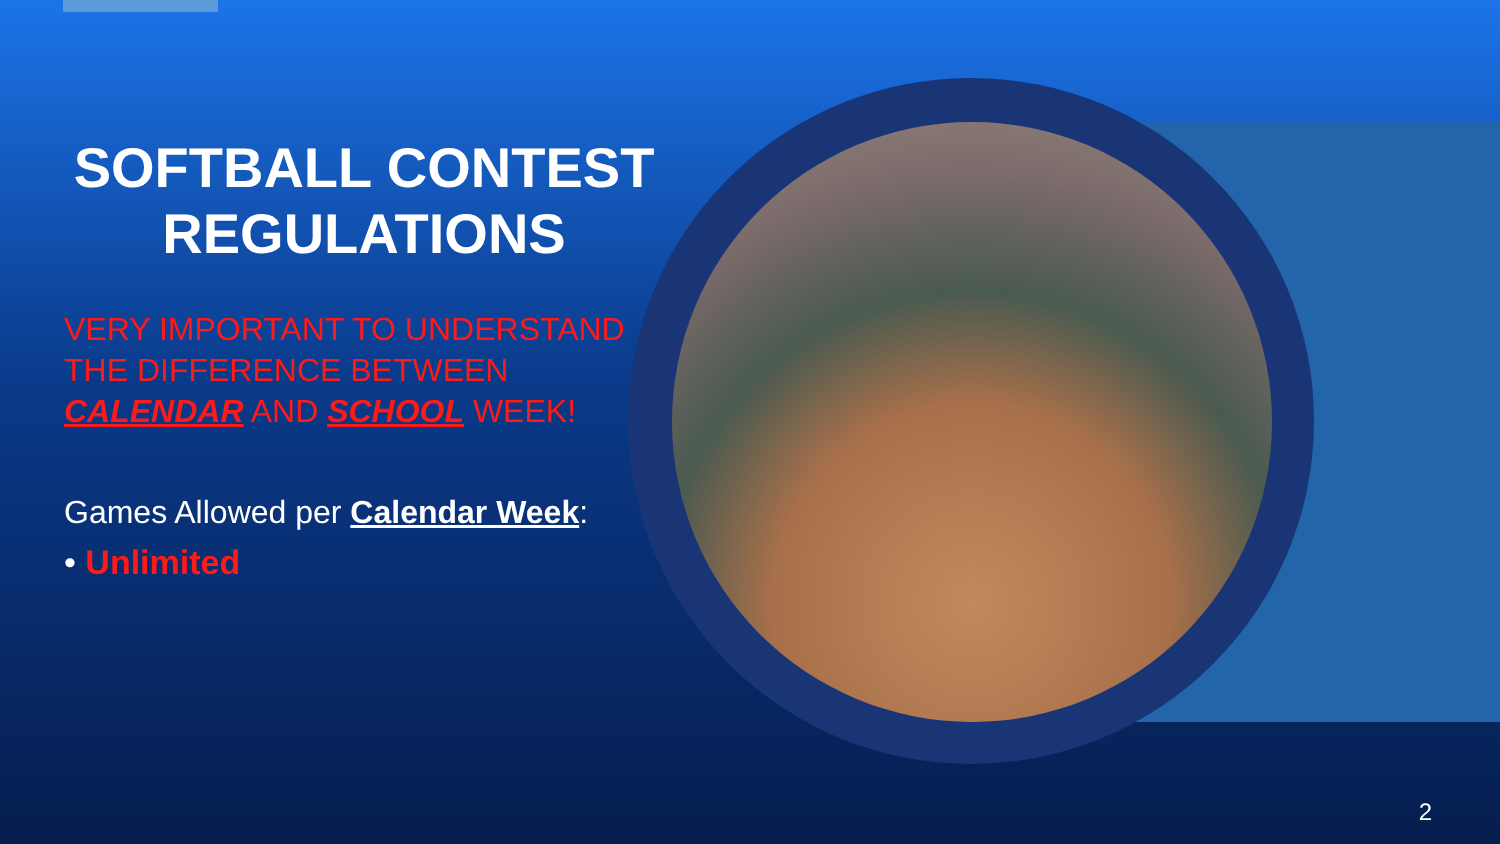SOFTBALL CONTEST REGULATIONS
VERY IMPORTANT TO UNDERSTAND THE DIFFERENCE BETWEEN CALENDAR AND SCHOOL WEEK!
Games Allowed per Calendar Week:
• Unlimited
2